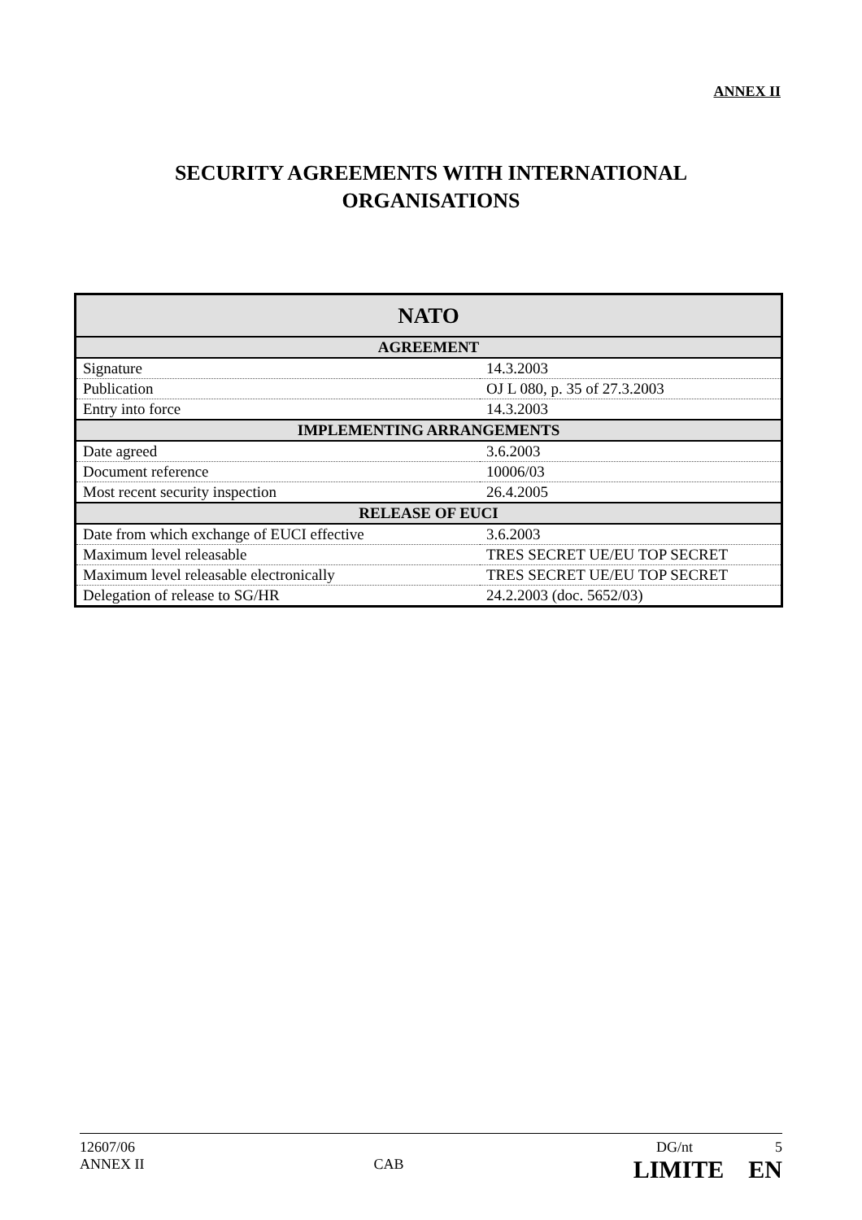ANNEX II
SECURITY AGREEMENTS WITH INTERNATIONAL
ORGANISATIONS
| NATO | |
| --- | --- |
| AGREEMENT | |
| Signature | 14.3.2003 |
| Publication | OJ L 080, p. 35 of 27.3.2003 |
| Entry into force | 14.3.2003 |
| IMPLEMENTING ARRANGEMENTS | |
| Date agreed | 3.6.2003 |
| Document reference | 10006/03 |
| Most recent security inspection | 26.4.2005 |
| RELEASE OF EUCI | |
| Date from which exchange of EUCI effective | 3.6.2003 |
| Maximum level releasable | TRES SECRET UE/EU TOP SECRET |
| Maximum level releasable electronically | TRES SECRET UE/EU TOP SECRET |
| Delegation of release to SG/HR | 24.2.2003 (doc. 5652/03) |
12607/06 DG/nt 5
ANNEX II CAB LIMITE EN